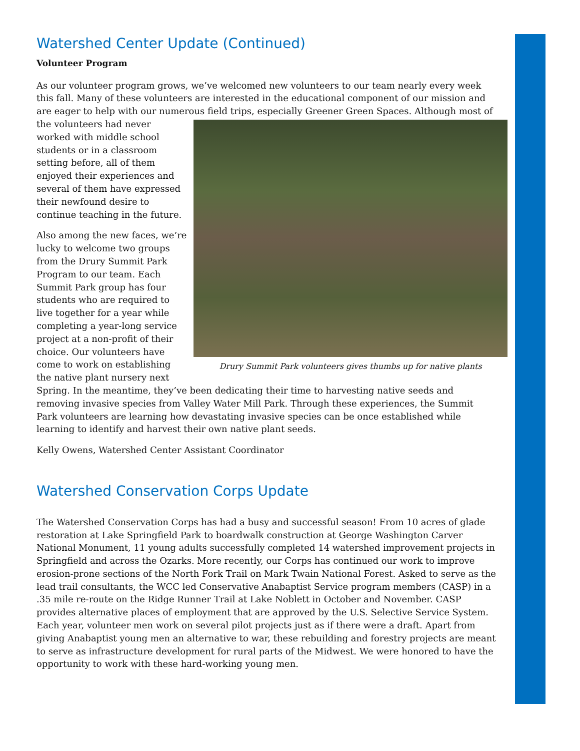Watershed Center Update (Continued)
Volunteer Program
As our volunteer program grows, we’ve welcomed new volunteers to our team nearly every week this fall. Many of these volunteers are interested in the educational component of our mission and are eager to help with our numerous field trips, especially Greener Green Spaces. Although most of the volunteers Drury Summit Park volunteers gives thumbs up for native plants had never worked with middle school students or in a classroom setting before, all of them enjoyed their experiences and several of them have expressed their newfound desire to continue teaching in the future.
Also among the new faces, we’re lucky to welcome two groups from the Drury Summit Park Program to our team. Each Summit Park group has four students who are required to live together for a year while completing a year-long service project at a non-profit of their choice. Our volunteers have come to work on establishing the native plant nursery next Spring. In the meantime, they’ve been dedicating their time to harvesting native seeds and removing invasive species from Valley Water Mill Park. Through these experiences, the Summit Park volunteers are learning how devastating invasive species can be once established while learning to identify and harvest their own native plant seeds.
Kelly Owens, Watershed Center Assistant Coordinator
Watershed Conservation Corps Update
The Watershed Conservation Corps has had a busy and successful season! From 10 acres of glade restoration at Lake Springfield Park to boardwalk construction at George Washington Carver National Monument, 11 young adults successfully completed 14 watershed improvement projects in Springfield and across the Ozarks. More recently, our Corps has continued our work to improve erosion-prone sections of the North Fork Trail on Mark Twain National Forest. Asked to serve as the lead trail consultants, the WCC led Conservative Anabaptist Service program members (CASP) in a .35 mile re-route on the Ridge Runner Trail at Lake Noblett in October and November. CASP provides alternative places of employment that are approved by the U.S. Selective Service System. Each year, volunteer men work on several pilot projects just as if there were a draft. Apart from giving Anabaptist young men an alternative to war, these rebuilding and forestry projects are meant to serve as infrastructure development for rural parts of the Midwest. We were honored to have the opportunity to work with these hard-working young men.